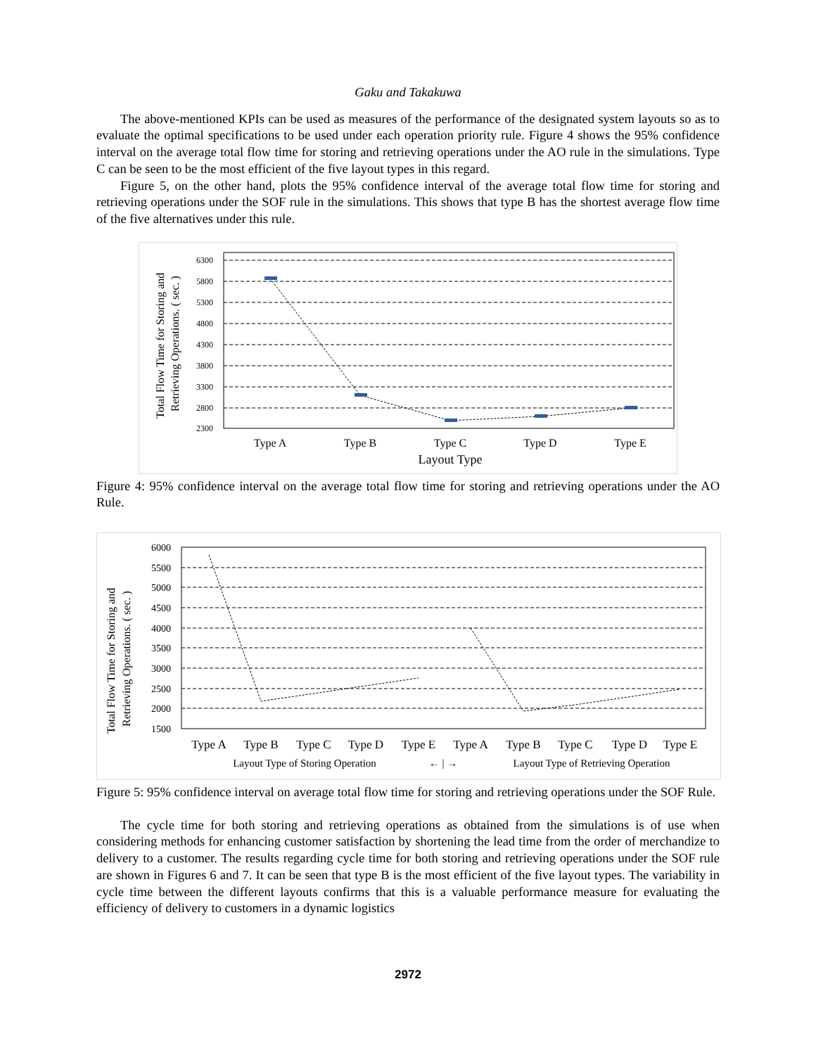Gaku and Takakuwa
The above-mentioned KPIs can be used as measures of the performance of the designated system layouts so as to evaluate the optimal specifications to be used under each operation priority rule. Figure 4 shows the 95% confidence interval on the average total flow time for storing and retrieving operations under the AO rule in the simulations. Type C can be seen to be the most efficient of the five layout types in this regard.
Figure 5, on the other hand, plots the 95% confidence interval of the average total flow time for storing and retrieving operations under the SOF rule in the simulations. This shows that type B has the shortest average flow time of the five alternatives under this rule.
Total Flow Time for Storing and
Retrieving Operations. ( sec. )
6300
5800
5300
4800
4300
3800
3300
2800
2300
Type A
Type B
Type C
Type D
Type E
Layout Type
Figure 4: 95% confidence interval on the average total flow time for storing and retrieving operations under the AO Rule.
Total Flow Time for Storing and
Retrieving Operations. ( sec. )
6000
5500
5000
4500
4000
3500
3000
2500
2000
1500
Type A
Type B
Type C
Type D
Type E
Type A
Type B
Type C
Type D
Type E
Layout Type of Storing Operation
← | →
Layout Type of Retrieving Operation
Figure 5: 95% confidence interval on average total flow time for storing and retrieving operations under the SOF Rule.
The cycle time for both storing and retrieving operations as obtained from the simulations is of use when considering methods for enhancing customer satisfaction by shortening the lead time from the order of merchandize to delivery to a customer. The results regarding cycle time for both storing and retrieving operations under the SOF rule are shown in Figures 6 and 7. It can be seen that type B is the most efficient of the five layout types. The variability in cycle time between the different layouts confirms that this is a valuable performance measure for evaluating the efficiency of delivery to customers in a dynamic logistics
2972